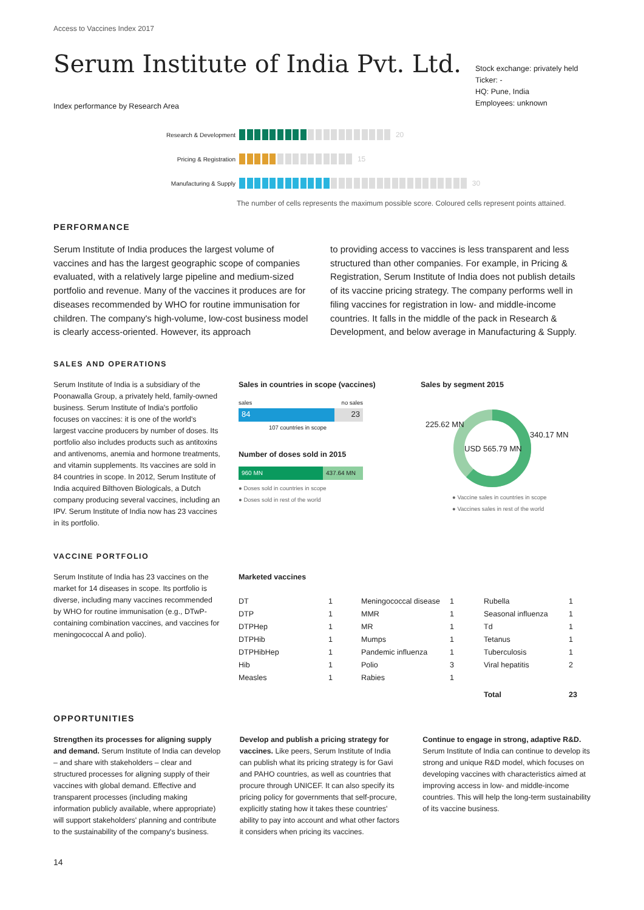Access to Vaccines Index 2017
Serum Institute of India Pvt. Ltd.
Index performance by Research Area
Stock exchange: privately held
Ticker: -
HQ: Pune, India
Employees: unknown
Research & Development 20
Pricing & Registration 15
Manufacturing & Supply 30
The number of cells represents the maximum possible score. Coloured cells represent points attained.
PERFORMANCE
Serum Institute of India produces the largest volume of vaccines and has the largest geographic scope of companies evaluated, with a relatively large pipeline and medium-sized portfolio and revenue. Many of the vaccines it produces are for diseases recommended by WHO for routine immunisation for children. The company's high-volume, low-cost business model is clearly access-oriented. However, its approach
to providing access to vaccines is less transparent and less structured than other companies. For example, in Pricing & Registration, Serum Institute of India does not publish details of its vaccine pricing strategy. The company performs well in filing vaccines for registration in low- and middle-income countries. It falls in the middle of the pack in Research & Development, and below average in Manufacturing & Supply.
SALES AND OPERATIONS
Serum Institute of India is a subsidiary of the Poonawalla Group, a privately held, family-owned business. Serum Institute of India's portfolio focuses on vaccines: it is one of the world's largest vaccine producers by number of doses. Its portfolio also includes products such as antitoxins and antivenoms, anemia and hormone treatments, and vitamin supplements. Its vaccines are sold in 84 countries in scope. In 2012, Serum Institute of India acquired Bilthoven Biologicals, a Dutch company producing several vaccines, including an IPV. Serum Institute of India now has 23 vaccines in its portfolio.
Sales in countries in scope (vaccines)
sales no sales
84 23
107 countries in scope
Number of doses sold in 2015
960 MN 437.64 MN
● Doses sold in countries in scope
● Doses sold in rest of the world
Sales by segment 2015
225.62 MN
340.17 MN
USD 565.79 MN
● Vaccine sales in countries in scope
● Vaccines sales in rest of the world
VACCINE PORTFOLIO
Serum Institute of India has 23 vaccines on the market for 14 diseases in scope. Its portfolio is diverse, including many vaccines recommended by WHO for routine immunisation (e.g., DTwP-containing combination vaccines, and vaccines for meningococcal A and polio).
Marketed vaccines
| DT | 1 | Meningococcal disease | 1 | Rubella | 1 |
| DTP | 1 | MMR | 1 | Seasonal influenza | 1 |
| DTPHep | 1 | MR | 1 | Td | 1 |
| DTPHib | 1 | Mumps | 1 | Tetanus | 1 |
| DTPHibHep | 1 | Pandemic influenza | 1 | Tuberculosis | 1 |
| Hib | 1 | Polio | 3 | Viral hepatitis | 2 |
| Measles | 1 | Rabies | 1 | | |
| | | | | Total | 23 |
OPPORTUNITIES
Strengthen its processes for aligning supply and demand. Serum Institute of India can develop – and share with stakeholders – clear and structured processes for aligning supply of their vaccines with global demand. Effective and transparent processes (including making information publicly available, where appropriate) will support stakeholders' planning and contribute to the sustainability of the company's business.
Develop and publish a pricing strategy for vaccines. Like peers, Serum Institute of India can publish what its pricing strategy is for Gavi and PAHO countries, as well as countries that procure through UNICEF. It can also specify its pricing policy for governments that self-procure, explicitly stating how it takes these countries' ability to pay into account and what other factors it considers when pricing its vaccines.
Continue to engage in strong, adaptive R&D. Serum Institute of India can continue to develop its strong and unique R&D model, which focuses on developing vaccines with characteristics aimed at improving access in low- and middle-income countries. This will help the long-term sustainability of its vaccine business.
14